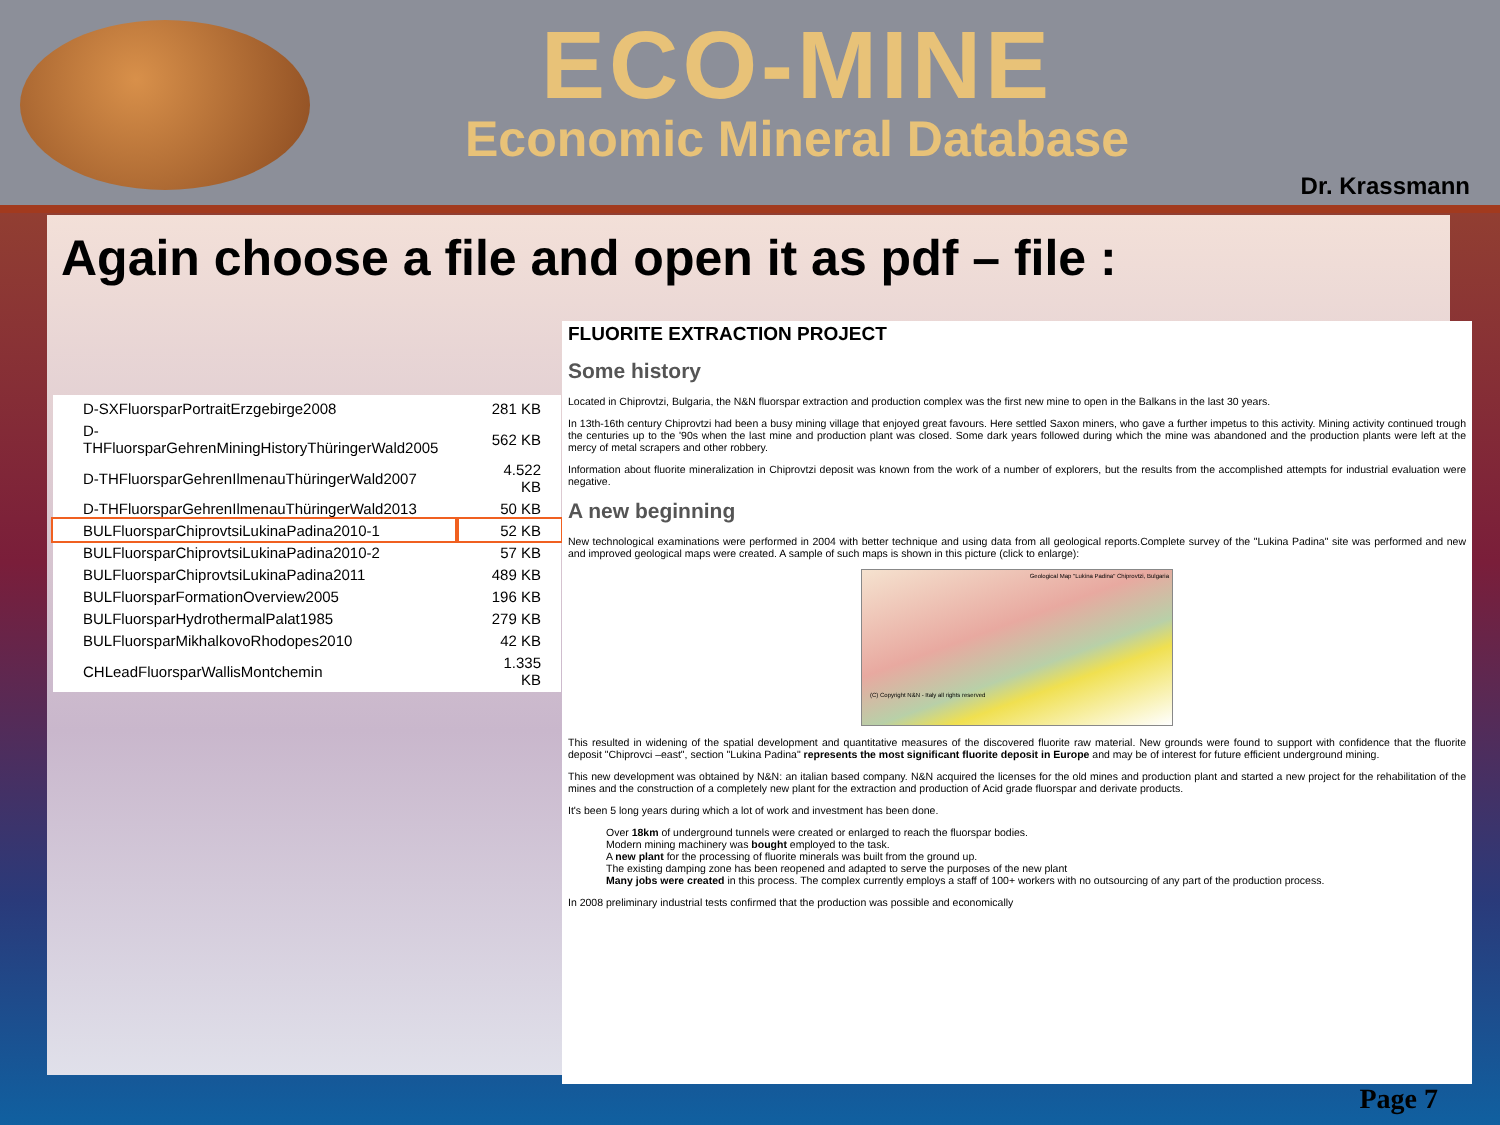ECO-MINE
Economic Mineral Database
Dr. Krassmann
Again choose a file and open it as pdf – file :
| D-SXFluorsparPortraitErzgebirge2008 | 281 KB |
| D-THFluorsparGehrenMiningHistoryThüringerWald2005 | 562 KB |
| D-THFluorsparGehrenIlmenauThüringerWald2007 | 4.522 KB |
| D-THFluorsparGehrenIlmenauThüringerWald2013 | 50 KB |
| BULFluorsparChiprovtsiLukinaPadina2010-1 | 52 KB |
| BULFluorsparChiprovtsiLukinaPadina2010-2 | 57 KB |
| BULFluorsparChiprovtsiLukinaPadina2011 | 489 KB |
| BULFluorsparFormationOverview2005 | 196 KB |
| BULFluorsparHydrothermalPalat1985 | 279 KB |
| BULFluorsparMikhalkovoRhodopes2010 | 42 KB |
| CHLeadFluorsparWallisMontchemin | 1.335 KB |
FLUORITE EXTRACTION PROJECT
Some history
Located in Chiprovtzi, Bulgaria, the N&N fluorspar extraction and production complex was the first new mine to open in the Balkans in the last 30 years.
In 13th-16th century Chiprovtzi had been a busy mining village that enjoyed great favours. Here settled Saxon miners, who gave a further impetus to this activity. Mining activity continued trough the centuries up to the '90s when the last mine and production plant was closed. Some dark years followed during which the mine was abandoned and the production plants were left at the mercy of metal scrapers and other robbery.
Information about fluorite mineralization in Chiprovtzi deposit was known from the work of a number of explorers, but the results from the accomplished attempts for industrial evaluation were negative.
A new beginning
New technological examinations were performed in 2004 with better technique and using data from all geological reports.Complete survey of the "Lukina Padina" site was performed and new and improved geological maps were created. A sample of such maps is shown in this picture (click to enlarge):
Geological Map "Lukina Padina" Chiprovtzi, Bulgaria
(C) Copyright N&N - Italy all rights reserved
This resulted in widening of the spatial development and quantitative measures of the discovered fluorite raw material. New grounds were found to support with confidence that the fluorite deposit "Chiprovci –east", section "Lukina Padina" represents the most significant fluorite deposit in Europe and may be of interest for future efficient underground mining.
This new development was obtained by N&N: an italian based company. N&N acquired the licenses for the old mines and production plant and started a new project for the rehabilitation of the mines and the construction of a completely new plant for the extraction and production of Acid grade fluorspar and derivate products.
It's been 5 long years during which a lot of work and investment has been done.
Over 18km of underground tunnels were created or enlarged to reach the fluorspar bodies.
Modern mining machinery was bought employed to the task.
A new plant for the processing of fluorite minerals was built from the ground up.
The existing damping zone has been reopened and adapted to serve the purposes of the new plant
Many jobs were created in this process. The complex currently employs a staff of 100+ workers with no outsourcing of any part of the production process.
In 2008 preliminary industrial tests confirmed that the production was possible and economically
Page 7